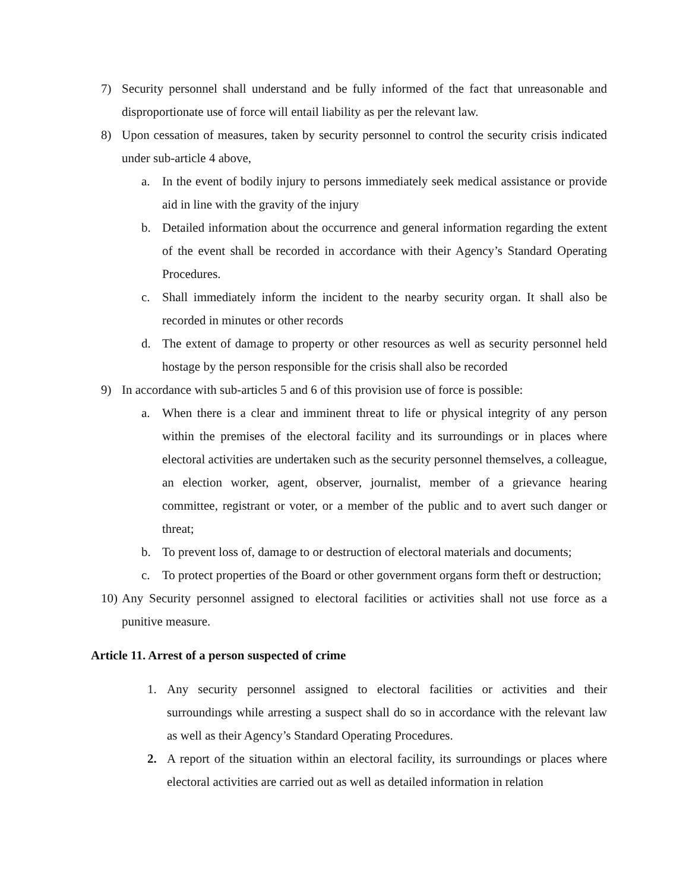7) Security personnel shall understand and be fully informed of the fact that unreasonable and disproportionate use of force will entail liability as per the relevant law.
8) Upon cessation of measures, taken by security personnel to control the security crisis indicated under sub-article 4 above,
a. In the event of bodily injury to persons immediately seek medical assistance or provide aid in line with the gravity of the injury
b. Detailed information about the occurrence and general information regarding the extent of the event shall be recorded in accordance with their Agency’s Standard Operating Procedures.
c. Shall immediately inform the incident to the nearby security organ. It shall also be recorded in minutes or other records
d. The extent of damage to property or other resources as well as security personnel held hostage by the person responsible for the crisis shall also be recorded
9) In accordance with sub-articles 5 and 6 of this provision use of force is possible:
a. When there is a clear and imminent threat to life or physical integrity of any person within the premises of the electoral facility and its surroundings or in places where electoral activities are undertaken such as the security personnel themselves, a colleague, an election worker, agent, observer, journalist, member of a grievance hearing committee, registrant or voter, or a member of the public and to avert such danger or threat;
b. To prevent loss of, damage to or destruction of electoral materials and documents;
c. To protect properties of the Board or other government organs form theft or destruction;
10)
Any Security personnel assigned to electoral facilities or activities shall not use force as a punitive measure.
Article 11. Arrest of a person suspected of crime
1. Any security personnel assigned to electoral facilities or activities and their surroundings while arresting a suspect shall do so in accordance with the relevant law as well as their Agency’s Standard Operating Procedures.
2. A report of the situation within an electoral facility, its surroundings or places where electoral activities are carried out as well as detailed information in relation